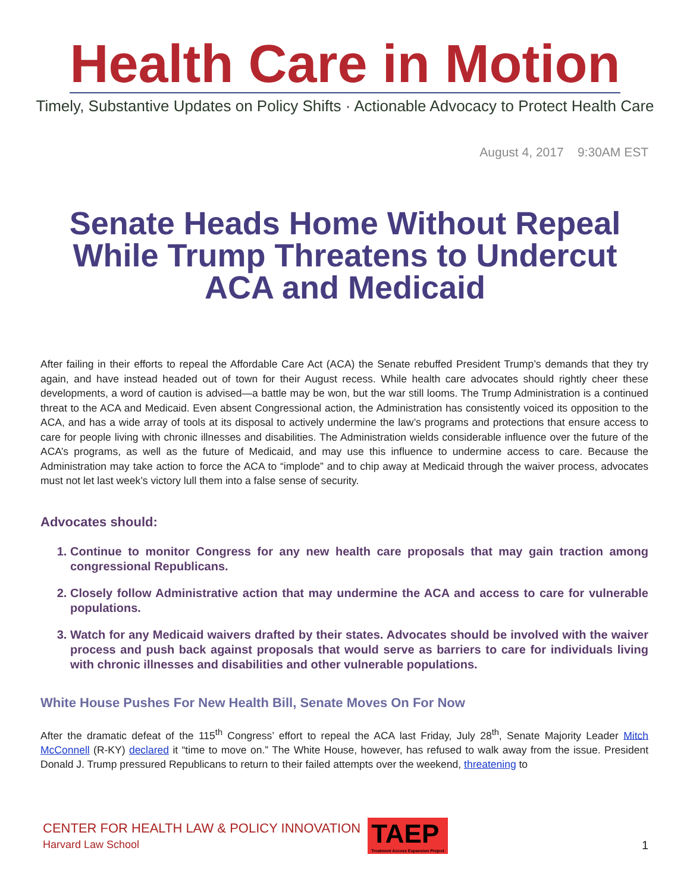Health Care in Motion
Timely, Substantive Updates on Policy Shifts · Actionable Advocacy to Protect Health Care
August 4, 2017 9:30AM EST
Senate Heads Home Without Repeal While Trump Threatens to Undercut ACA and Medicaid
After failing in their efforts to repeal the Affordable Care Act (ACA) the Senate rebuffed President Trump’s demands that they try again, and have instead headed out of town for their August recess. While health care advocates should rightly cheer these developments, a word of caution is advised—a battle may be won, but the war still looms. The Trump Administration is a continued threat to the ACA and Medicaid. Even absent Congressional action, the Administration has consistently voiced its opposition to the ACA, and has a wide array of tools at its disposal to actively undermine the law’s programs and protections that ensure access to care for people living with chronic illnesses and disabilities. The Administration wields considerable influence over the future of the ACA’s programs, as well as the future of Medicaid, and may use this influence to undermine access to care. Because the Administration may take action to force the ACA to “implode” and to chip away at Medicaid through the waiver process, advocates must not let last week’s victory lull them into a false sense of security.
Advocates should:
1. Continue to monitor Congress for any new health care proposals that may gain traction among congressional Republicans.
2. Closely follow Administrative action that may undermine the ACA and access to care for vulnerable populations.
3. Watch for any Medicaid waivers drafted by their states. Advocates should be involved with the waiver process and push back against proposals that would serve as barriers to care for individuals living with chronic illnesses and disabilities and other vulnerable populations.
White House Pushes For New Health Bill, Senate Moves On For Now
After the dramatic defeat of the 115<sup>th</sup> Congress’ effort to repeal the ACA last Friday, July 28<sup>th</sup>, Senate Majority Leader Mitch McConnell (R-KY) declared it “time to move on.” The White House, however, has refused to walk away from the issue. President Donald J. Trump pressured Republicans to return to their failed attempts over the weekend, threatening to
CENTER FOR HEALTH LAW & POLICY INNOVATION
Harvard Law School
TAEP
Treatment Access Expansion Project
1